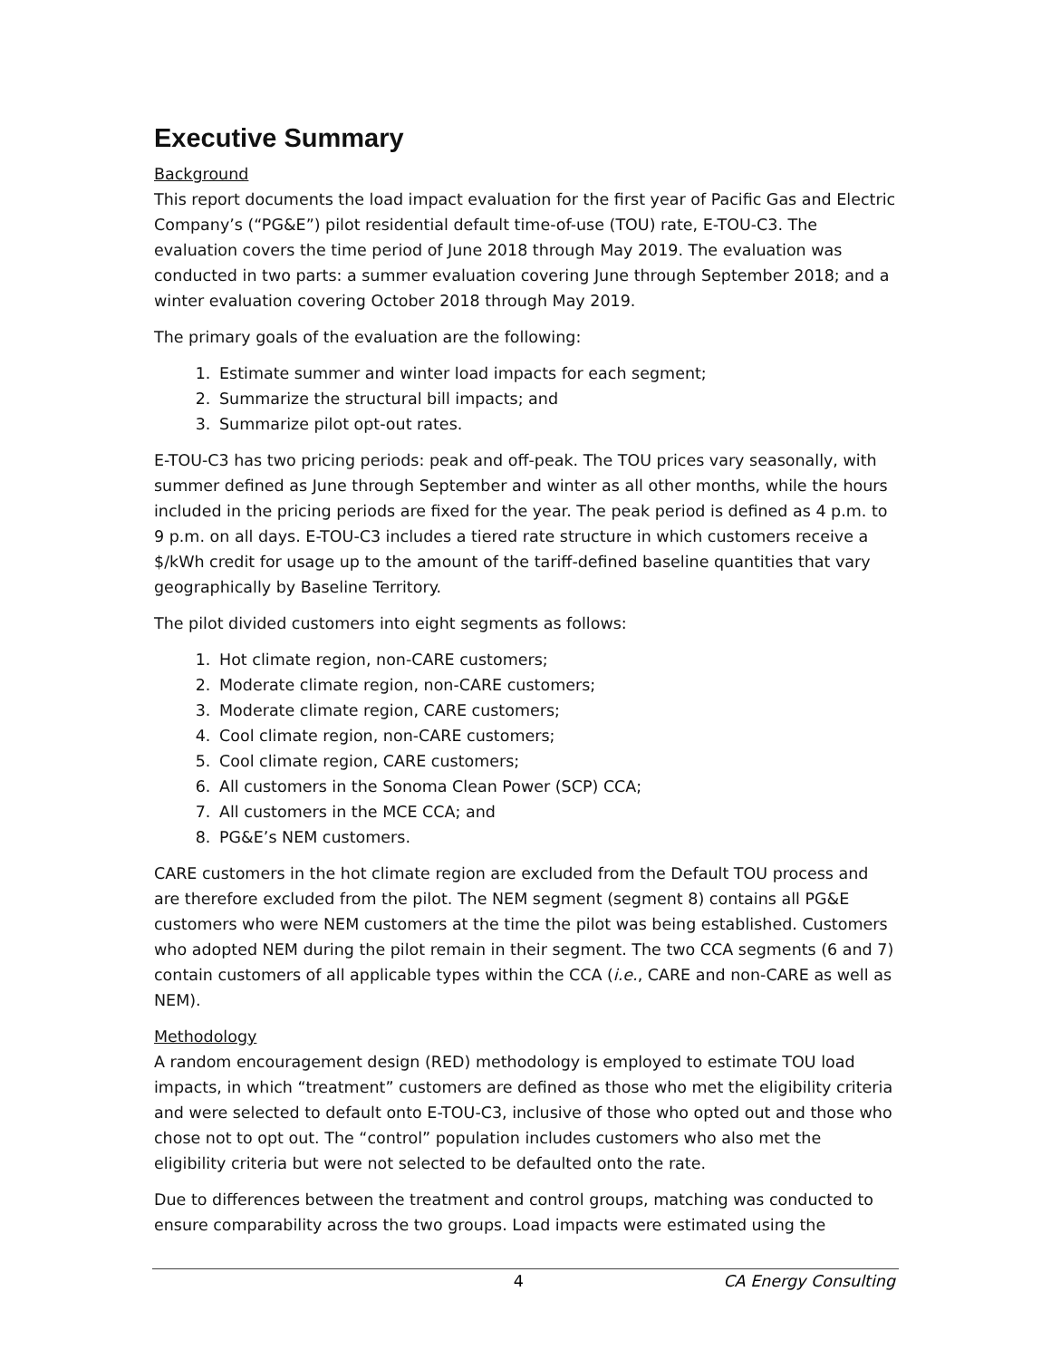Executive Summary
Background
This report documents the load impact evaluation for the first year of Pacific Gas and Electric Company’s (“PG&E”) pilot residential default time-of-use (TOU) rate, E-TOU-C3. The evaluation covers the time period of June 2018 through May 2019. The evaluation was conducted in two parts: a summer evaluation covering June through September 2018; and a winter evaluation covering October 2018 through May 2019.
The primary goals of the evaluation are the following:
1. Estimate summer and winter load impacts for each segment;
2. Summarize the structural bill impacts; and
3. Summarize pilot opt-out rates.
E-TOU-C3 has two pricing periods: peak and off-peak. The TOU prices vary seasonally, with summer defined as June through September and winter as all other months, while the hours included in the pricing periods are fixed for the year. The peak period is defined as 4 p.m. to 9 p.m. on all days. E-TOU-C3 includes a tiered rate structure in which customers receive a $/kWh credit for usage up to the amount of the tariff-defined baseline quantities that vary geographically by Baseline Territory.
The pilot divided customers into eight segments as follows:
1. Hot climate region, non-CARE customers;
2. Moderate climate region, non-CARE customers;
3. Moderate climate region, CARE customers;
4. Cool climate region, non-CARE customers;
5. Cool climate region, CARE customers;
6. All customers in the Sonoma Clean Power (SCP) CCA;
7. All customers in the MCE CCA; and
8. PG&E’s NEM customers.
CARE customers in the hot climate region are excluded from the Default TOU process and are therefore excluded from the pilot. The NEM segment (segment 8) contains all PG&E customers who were NEM customers at the time the pilot was being established. Customers who adopted NEM during the pilot remain in their segment. The two CCA segments (6 and 7) contain customers of all applicable types within the CCA (i.e., CARE and non-CARE as well as NEM).
Methodology
A random encouragement design (RED) methodology is employed to estimate TOU load impacts, in which “treatment” customers are defined as those who met the eligibility criteria and were selected to default onto E-TOU-C3, inclusive of those who opted out and those who chose not to opt out. The “control” population includes customers who also met the eligibility criteria but were not selected to be defaulted onto the rate.
Due to differences between the treatment and control groups, matching was conducted to ensure comparability across the two groups. Load impacts were estimated using the
4 CA Energy Consulting